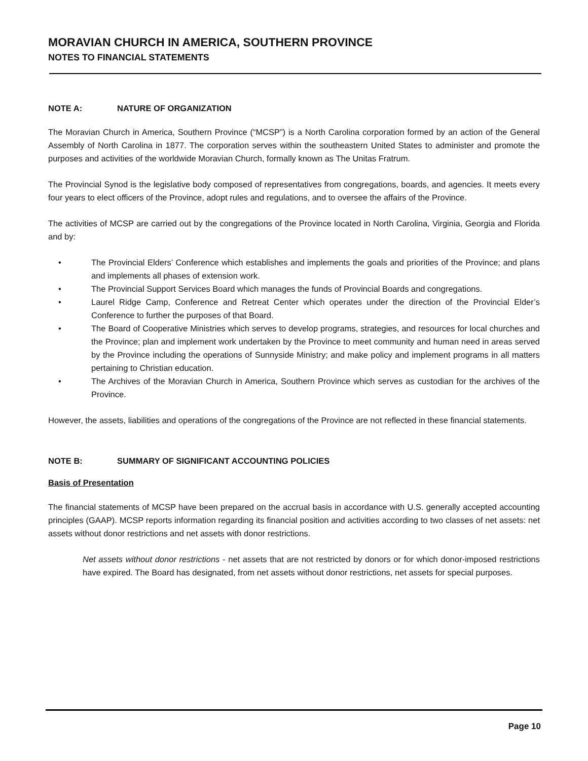MORAVIAN CHURCH IN AMERICA, SOUTHERN PROVINCE
NOTES TO FINANCIAL STATEMENTS
NOTE A: NATURE OF ORGANIZATION
The Moravian Church in America, Southern Province (“MCSP”) is a North Carolina corporation formed by an action of the General Assembly of North Carolina in 1877. The corporation serves within the southeastern United States to administer and promote the purposes and activities of the worldwide Moravian Church, formally known as The Unitas Fratrum.
The Provincial Synod is the legislative body composed of representatives from congregations, boards, and agencies. It meets every four years to elect officers of the Province, adopt rules and regulations, and to oversee the affairs of the Province.
The activities of MCSP are carried out by the congregations of the Province located in North Carolina, Virginia, Georgia and Florida and by:
• The Provincial Elders’ Conference which establishes and implements the goals and priorities of the Province; and plans and implements all phases of extension work.
• The Provincial Support Services Board which manages the funds of Provincial Boards and congregations.
• Laurel Ridge Camp, Conference and Retreat Center which operates under the direction of the Provincial Elder’s Conference to further the purposes of that Board.
• The Board of Cooperative Ministries which serves to develop programs, strategies, and resources for local churches and the Province; plan and implement work undertaken by the Province to meet community and human need in areas served by the Province including the operations of Sunnyside Ministry; and make policy and implement programs in all matters pertaining to Christian education.
• The Archives of the Moravian Church in America, Southern Province which serves as custodian for the archives of the Province.
However, the assets, liabilities and operations of the congregations of the Province are not reflected in these financial statements.
NOTE B: SUMMARY OF SIGNIFICANT ACCOUNTING POLICIES
Basis of Presentation
The financial statements of MCSP have been prepared on the accrual basis in accordance with U.S. generally accepted accounting principles (GAAP). MCSP reports information regarding its financial position and activities according to two classes of net assets: net assets without donor restrictions and net assets with donor restrictions.
Net assets without donor restrictions - net assets that are not restricted by donors or for which donor-imposed restrictions have expired. The Board has designated, from net assets without donor restrictions, net assets for special purposes.
Page 10